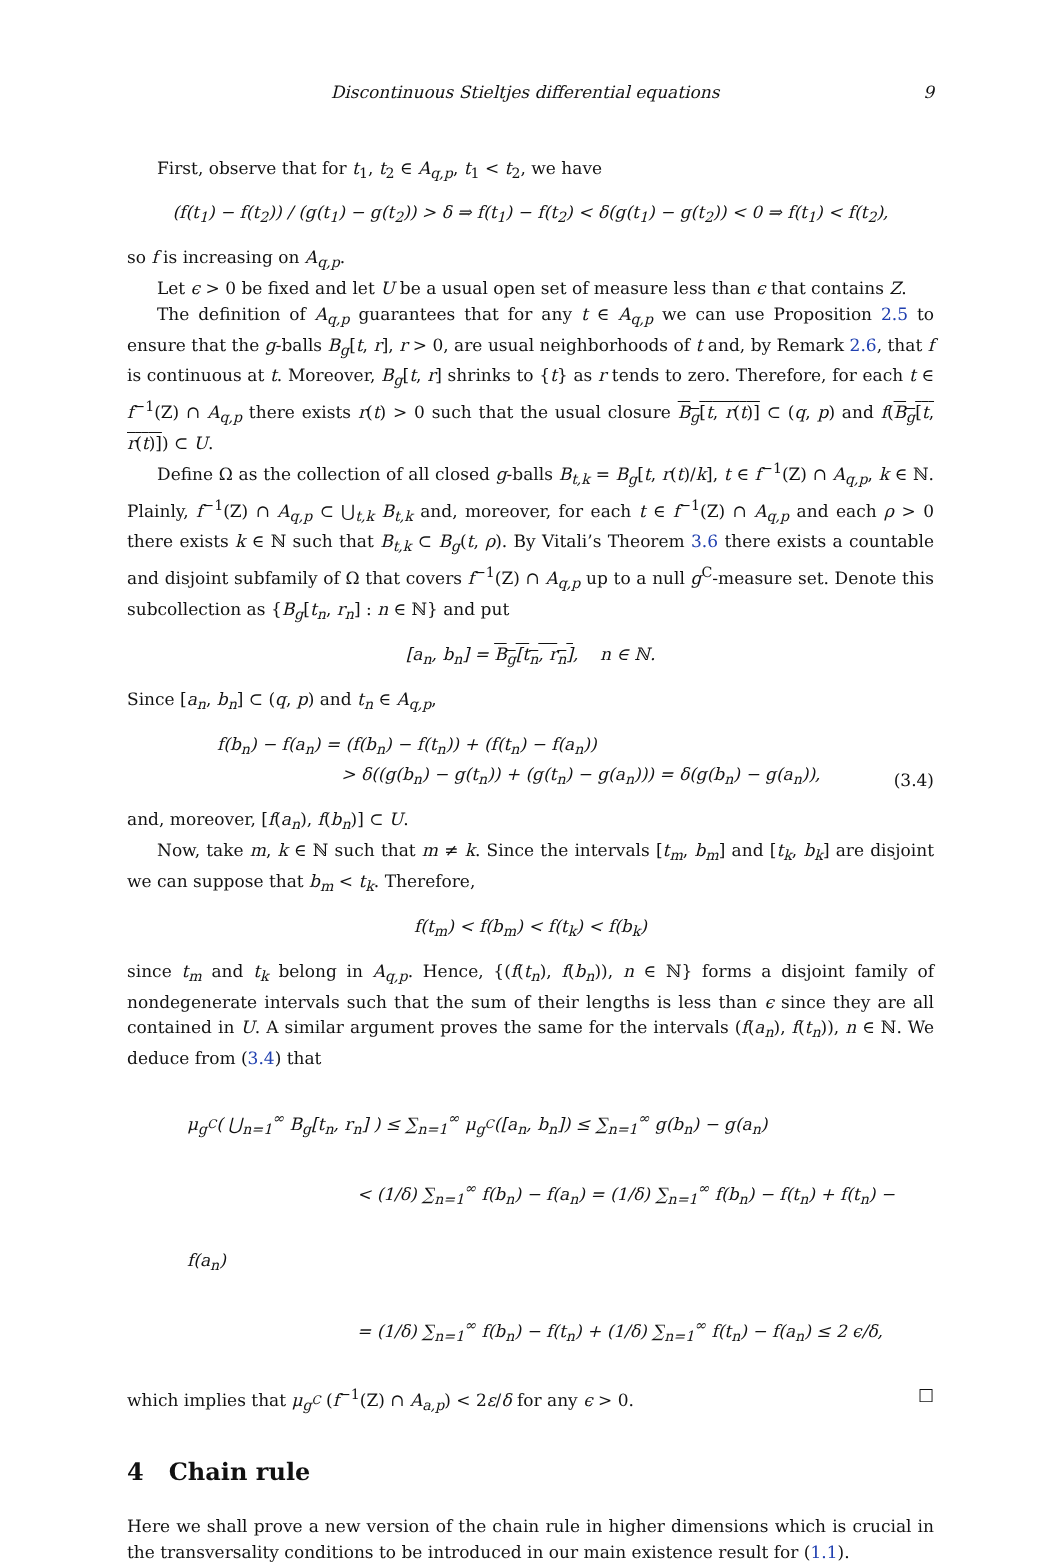Discontinuous Stieltjes differential equations 9
First, observe that for t<sub>1</sub>, t<sub>2</sub> ∈ A<sub>q,p</sub>, t<sub>1</sub> < t<sub>2</sub>, we have
(f(t<sub>1</sub>) − f(t<sub>2</sub>)) / (g(t<sub>1</sub>) − g(t<sub>2</sub>)) > δ ⇒ f(t<sub>1</sub>) − f(t<sub>2</sub>) < δ(g(t<sub>1</sub>) − g(t<sub>2</sub>)) < 0 ⇒ f(t<sub>1</sub>) < f(t<sub>2</sub>),
so f is increasing on A<sub>q,p</sub>.
Let ϵ > 0 be fixed and let U be a usual open set of measure less than ϵ that contains Z.
The definition of A<sub>q,p</sub> guarantees that for any t ∈ A<sub>q,p</sub> we can use Proposition 2.5 to ensure that the g-balls B<sub>g</sub>[t, r], r > 0, are usual neighborhoods of t and, by Remark 2.6, that f is continuous at t. Moreover, B<sub>g</sub>[t, r] shrinks to {t} as r tends to zero. Therefore, for each t ∈ f<sup>−1</sup>(Z) ∩ A<sub>q,p</sub> there exists r(t) > 0 such that the usual closure B<sub>g</sub>[t, r(t)] ⊂ (q, p) and f(B<sub>g</sub>[t, r(t)]) ⊂ U.
Define Ω as the collection of all closed g-balls B<sub>t,k</sub> = B<sub>g</sub>[t, r(t)/k], t ∈ f<sup>−1</sup>(Z) ∩ A<sub>q,p</sub>, k ∈ ℕ. Plainly, f<sup>−1</sup>(Z) ∩ A<sub>q,p</sub> ⊂ ⋃<sub>t,k</sub> B<sub>t,k</sub> and, moreover, for each t ∈ f<sup>−1</sup>(Z) ∩ A<sub>q,p</sub> and each ρ > 0 there exists k ∈ ℕ such that B<sub>t,k</sub> ⊂ B<sub>g</sub>(t, ρ). By Vitali’s Theorem 3.6 there exists a countable and disjoint subfamily of Ω that covers f<sup>−1</sup>(Z) ∩ A<sub>q,p</sub> up to a null g<sup>C</sup>-measure set. Denote this subcollection as {B<sub>g</sub>[t<sub>n</sub>, r<sub>n</sub>] : n ∈ ℕ} and put
[a<sub>n</sub>, b<sub>n</sub>] = B<sub>g</sub>[t<sub>n</sub>, r<sub>n</sub>], n ∈ ℕ.
Since [a<sub>n</sub>, b<sub>n</sub>] ⊂ (q, p) and t<sub>n</sub> ∈ A<sub>q,p</sub>,
f(b<sub>n</sub>) − f(a<sub>n</sub>) = (f(b<sub>n</sub>) − f(t<sub>n</sub>)) + (f(t<sub>n</sub>) − f(a<sub>n</sub>))
> δ((g(b<sub>n</sub>) − g(t<sub>n</sub>)) + (g(t<sub>n</sub>) − g(a<sub>n</sub>))) = δ(g(b<sub>n</sub>) − g(a<sub>n</sub>)), (3.4)
and, moreover, [f(a<sub>n</sub>), f(b<sub>n</sub>)] ⊂ U.
Now, take m, k ∈ ℕ such that m ≠ k. Since the intervals [t<sub>m</sub>, b<sub>m</sub>] and [t<sub>k</sub>, b<sub>k</sub>] are disjoint we can suppose that b<sub>m</sub> < t<sub>k</sub>. Therefore,
f(t<sub>m</sub>) < f(b<sub>m</sub>) < f(t<sub>k</sub>) < f(b<sub>k</sub>)
since t<sub>m</sub> and t<sub>k</sub> belong in A<sub>q,p</sub>. Hence, {(f(t<sub>n</sub>), f(b<sub>n</sub>)), n ∈ ℕ} forms a disjoint family of nondegenerate intervals such that the sum of their lengths is less than ϵ since they are all contained in U. A similar argument proves the same for the intervals (f(a<sub>n</sub>), f(t<sub>n</sub>)), n ∈ ℕ. We deduce from (3.4) that
μ<sub>g<sup>C</sup></sub>( ⋃<sub>n=1</sub><sup>∞</sup> B<sub>g</sub>[t<sub>n</sub>, r<sub>n</sub>] ) ≤ ∑<sub>n=1</sub><sup>∞</sup> μ<sub>g<sup>C</sup></sub>([a<sub>n</sub>, b<sub>n</sub>]) ≤ ∑<sub>n=1</sub><sup>∞</sup> g(b<sub>n</sub>) − g(a<sub>n</sub>)
< (1/δ) ∑<sub>n=1</sub><sup>∞</sup> f(b<sub>n</sub>) − f(a<sub>n</sub>) = (1/δ) ∑<sub>n=1</sub><sup>∞</sup> f(b<sub>n</sub>) − f(t<sub>n</sub>) + f(t<sub>n</sub>) − f(a<sub>n</sub>)
= (1/δ) ∑<sub>n=1</sub><sup>∞</sup> f(b<sub>n</sub>) − f(t<sub>n</sub>) + (1/δ) ∑<sub>n=1</sub><sup>∞</sup> f(t<sub>n</sub>) − f(a<sub>n</sub>) ≤ 2 ϵ/δ,
which implies that μ<sub>g<sup>C</sup></sub> (f<sup>−1</sup>(Z) ∩ A<sub>a,p</sub>) < 2ε/δ for any ϵ > 0. □
4 Chain rule
Here we shall prove a new version of the chain rule in higher dimensions which is crucial in the transversality conditions to be introduced in our main existence result for (1.1).